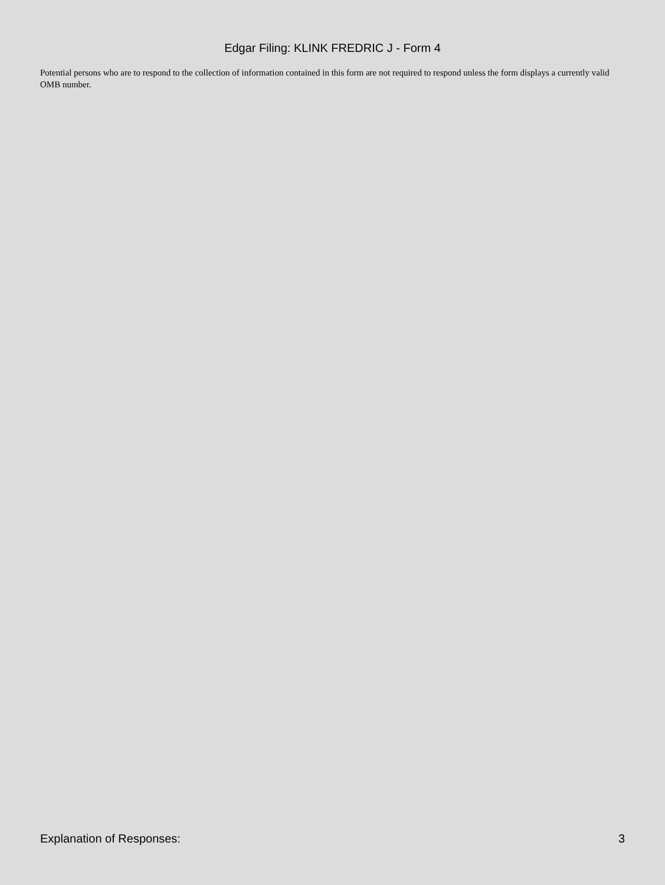Edgar Filing: KLINK FREDRIC J - Form 4
Potential persons who are to respond to the collection of information contained in this form are not required to respond unless the form displays a currently valid OMB number.
Explanation of Responses: 3